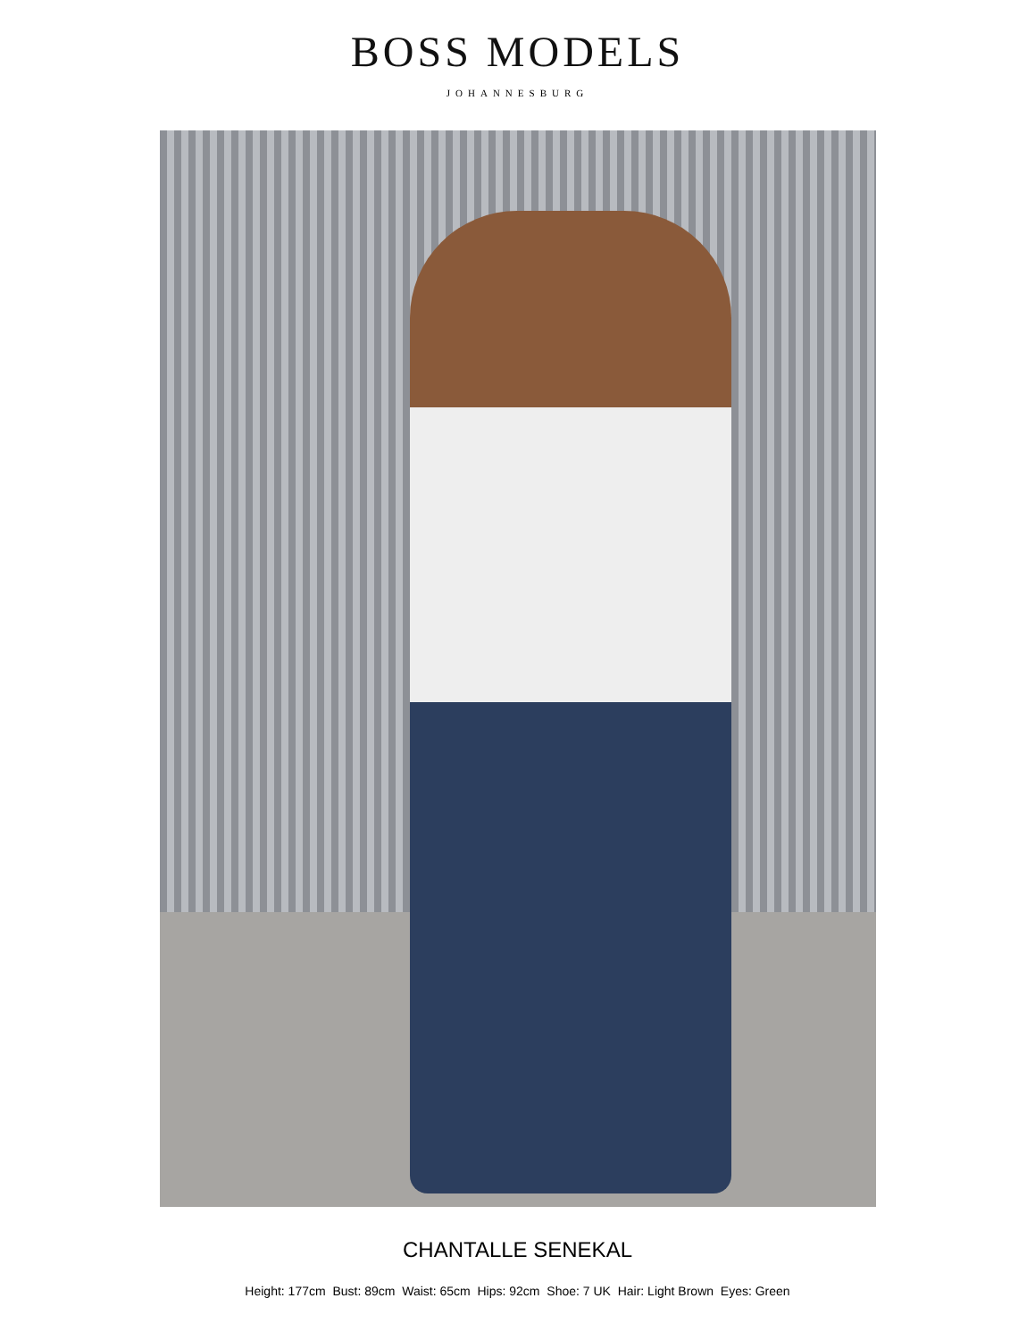BOSS MODELS
JOHANNESBURG
CHANTALLE SENEKAL
Height: 177cm Bust: 89cm Waist: 65cm Hips: 92cm Shoe: 7 UK Hair: Light Brown Eyes: Green